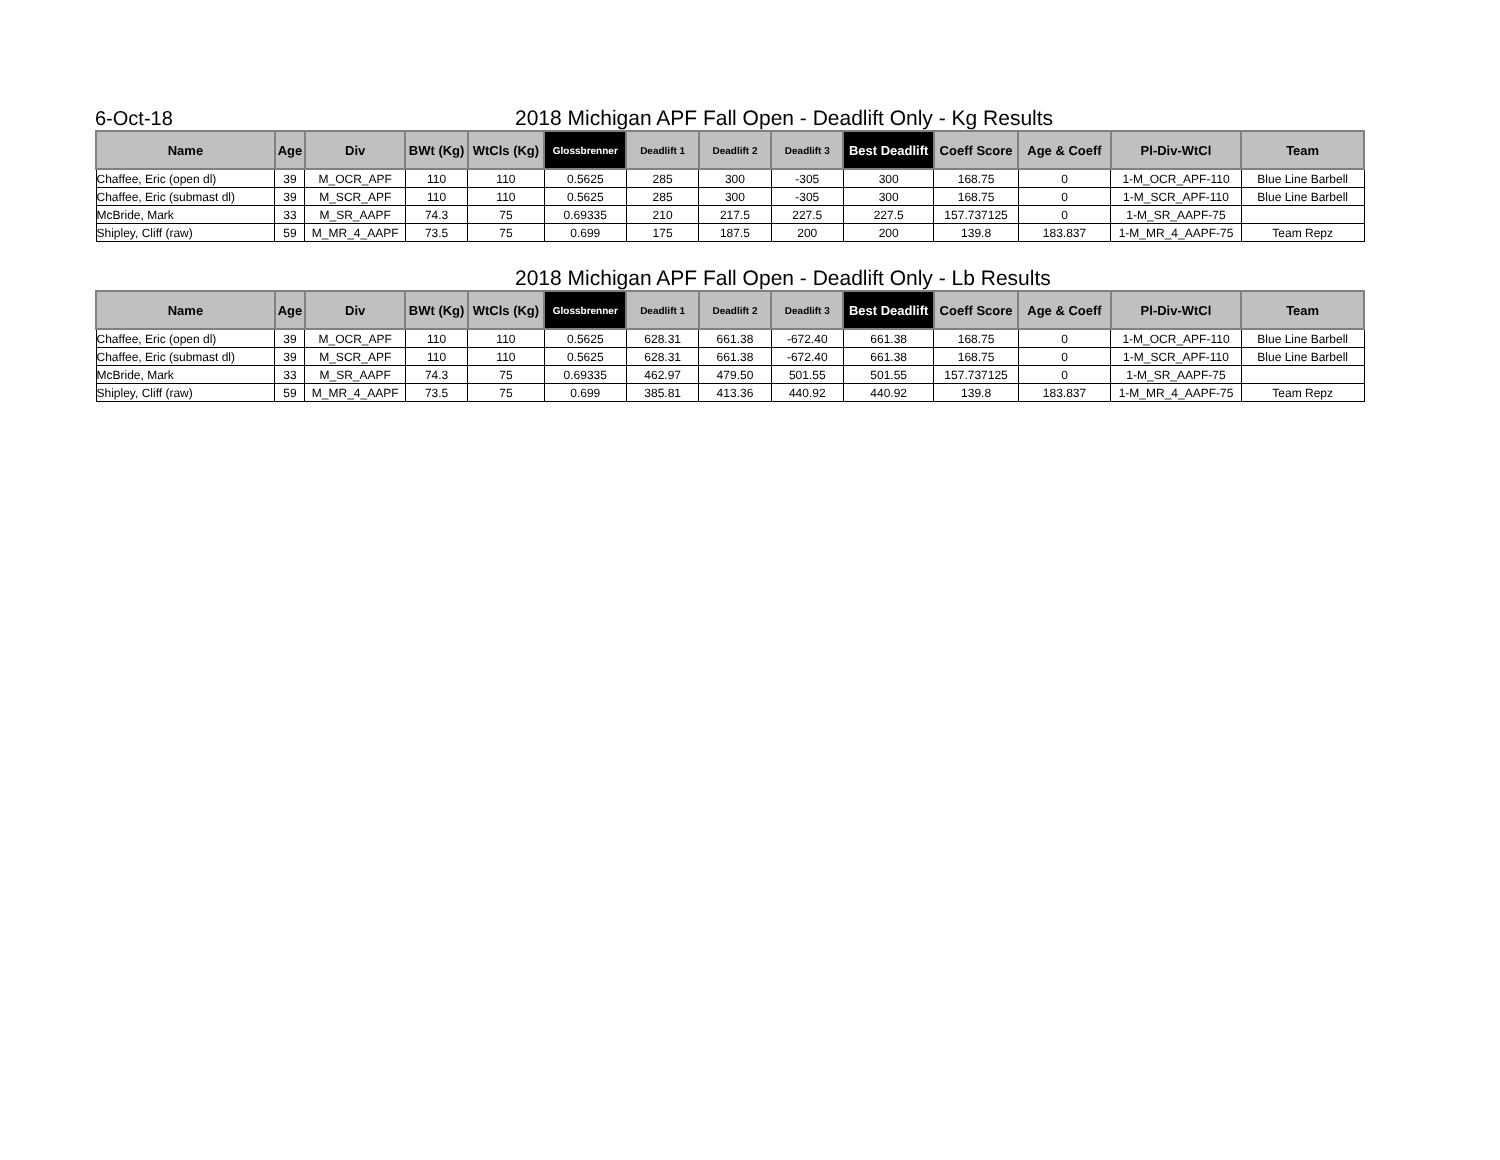6-Oct-18
2018 Michigan APF Fall Open - Deadlift Only - Kg Results
| Name | Age | Div | BWt (Kg) | WtCls (Kg) | Glossbrenner | Deadlift 1 | Deadlift 2 | Deadlift 3 | Best Deadlift | Coeff Score | Age & Coeff | Pl-Div-WtCl | Team |
| --- | --- | --- | --- | --- | --- | --- | --- | --- | --- | --- | --- | --- | --- |
| Chaffee, Eric (open dl) | 39 | M_OCR_APF | 110 | 110 | 0.5625 | 285 | 300 | -305 | 300 | 168.75 | 0 | 1-M_OCR_APF-110 | Blue Line Barbell |
| Chaffee, Eric (submast dl) | 39 | M_SCR_APF | 110 | 110 | 0.5625 | 285 | 300 | -305 | 300 | 168.75 | 0 | 1-M_SCR_APF-110 | Blue Line Barbell |
| McBride, Mark | 33 | M_SR_AAPF | 74.3 | 75 | 0.69335 | 210 | 217.5 | 227.5 | 227.5 | 157.737125 | 0 | 1-M_SR_AAPF-75 | |
| Shipley, Cliff (raw) | 59 | M_MR_4_AAPF | 73.5 | 75 | 0.699 | 175 | 187.5 | 200 | 200 | 139.8 | 183.837 | 1-M_MR_4_AAPF-75 | Team Repz |
2018 Michigan APF Fall Open - Deadlift Only - Lb Results
| Name | Age | Div | BWt (Kg) | WtCls (Kg) | Glossbrenner | Deadlift 1 | Deadlift 2 | Deadlift 3 | Best Deadlift | Coeff Score | Age & Coeff | Pl-Div-WtCl | Team |
| --- | --- | --- | --- | --- | --- | --- | --- | --- | --- | --- | --- | --- | --- |
| Chaffee, Eric (open dl) | 39 | M_OCR_APF | 110 | 110 | 0.5625 | 628.31 | 661.38 | -672.40 | 661.38 | 168.75 | 0 | 1-M_OCR_APF-110 | Blue Line Barbell |
| Chaffee, Eric (submast dl) | 39 | M_SCR_APF | 110 | 110 | 0.5625 | 628.31 | 661.38 | -672.40 | 661.38 | 168.75 | 0 | 1-M_SCR_APF-110 | Blue Line Barbell |
| McBride, Mark | 33 | M_SR_AAPF | 74.3 | 75 | 0.69335 | 462.97 | 479.50 | 501.55 | 501.55 | 157.737125 | 0 | 1-M_SR_AAPF-75 | |
| Shipley, Cliff (raw) | 59 | M_MR_4_AAPF | 73.5 | 75 | 0.699 | 385.81 | 413.36 | 440.92 | 440.92 | 139.8 | 183.837 | 1-M_MR_4_AAPF-75 | Team Repz |